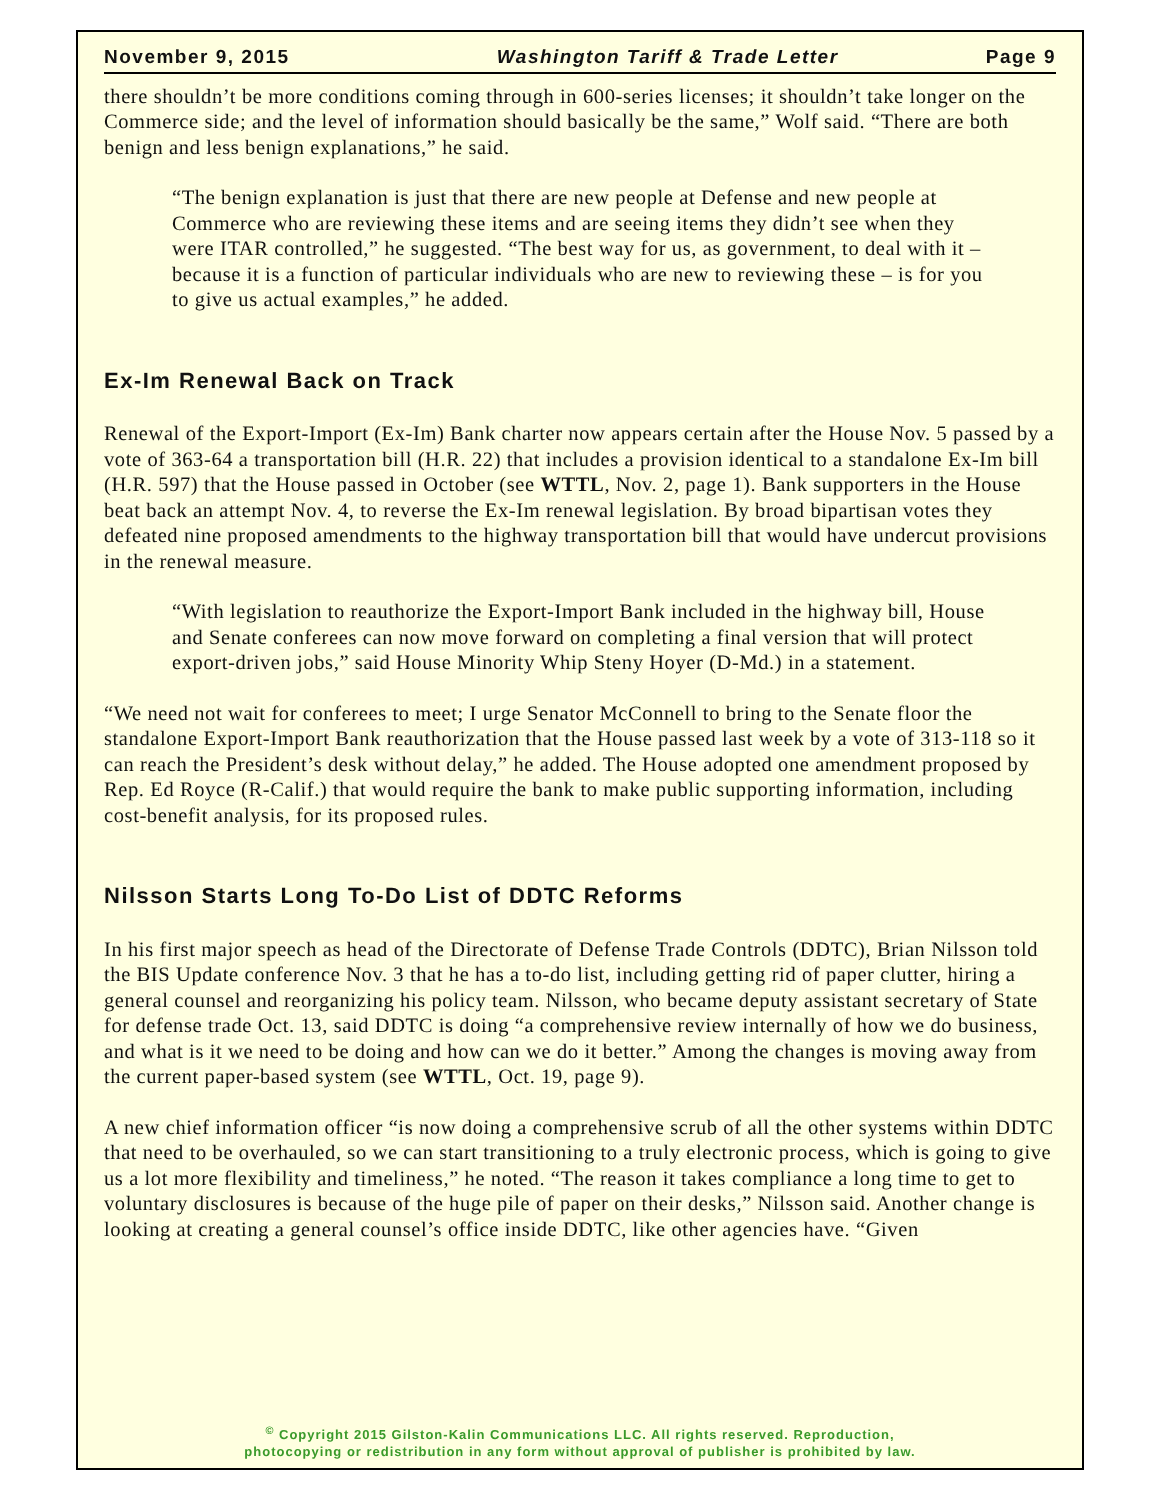November 9, 2015 Washington Tariff & Trade Letter Page 9
there shouldn’t be more conditions coming through in 600-series licenses; it shouldn’t take longer on the Commerce side; and the level of information should basically be the same,” Wolf said. “There are both benign and less benign explanations,” he said.
“The benign explanation is just that there are new people at Defense and new people at Commerce who are reviewing these items and are seeing items they didn’t see when they were ITAR controlled,” he suggested. “The best way for us, as government, to deal with it – because it is a function of particular individuals who are new to reviewing these – is for you to give us actual examples,” he added.
Ex-Im Renewal Back on Track
Renewal of the Export-Import (Ex-Im) Bank charter now appears certain after the House Nov. 5 passed by a vote of 363-64 a transportation bill (H.R. 22) that includes a provision identical to a standalone Ex-Im bill (H.R. 597) that the House passed in October (see WTTL, Nov. 2, page 1). Bank supporters in the House beat back an attempt Nov. 4, to reverse the Ex-Im renewal legislation. By broad bipartisan votes they defeated nine proposed amendments to the highway transportation bill that would have undercut provisions in the renewal measure.
“With legislation to reauthorize the Export-Import Bank included in the highway bill, House and Senate conferees can now move forward on completing a final version that will protect export-driven jobs,” said House Minority Whip Steny Hoyer (D-Md.) in a statement.
“We need not wait for conferees to meet; I urge Senator McConnell to bring to the Senate floor the standalone Export-Import Bank reauthorization that the House passed last week by a vote of 313-118 so it can reach the President’s desk without delay,” he added. The House adopted one amendment proposed by Rep. Ed Royce (R-Calif.) that would require the bank to make public supporting information, including cost-benefit analysis, for its proposed rules.
Nilsson Starts Long To-Do List of DDTC Reforms
In his first major speech as head of the Directorate of Defense Trade Controls (DDTC), Brian Nilsson told the BIS Update conference Nov. 3 that he has a to-do list, including getting rid of paper clutter, hiring a general counsel and reorganizing his policy team. Nilsson, who became deputy assistant secretary of State for defense trade Oct. 13, said DDTC is doing “a comprehensive review internally of how we do business, and what is it we need to be doing and how can we do it better.” Among the changes is moving away from the current paper-based system (see WTTL, Oct. 19, page 9).
A new chief information officer “is now doing a comprehensive scrub of all the other systems within DDTC that need to be overhauled, so we can start transitioning to a truly electronic process, which is going to give us a lot more flexibility and timeliness,” he noted. “The reason it takes compliance a long time to get to voluntary disclosures is because of the huge pile of paper on their desks,” Nilsson said. Another change is looking at creating a general counsel’s office inside DDTC, like other agencies have. “Given
<sup>©</sup> Copyright 2015 Gilston-Kalin Communications LLC. All rights reserved. Reproduction,
photocopying or redistribution in any form without approval of publisher is prohibited by law.